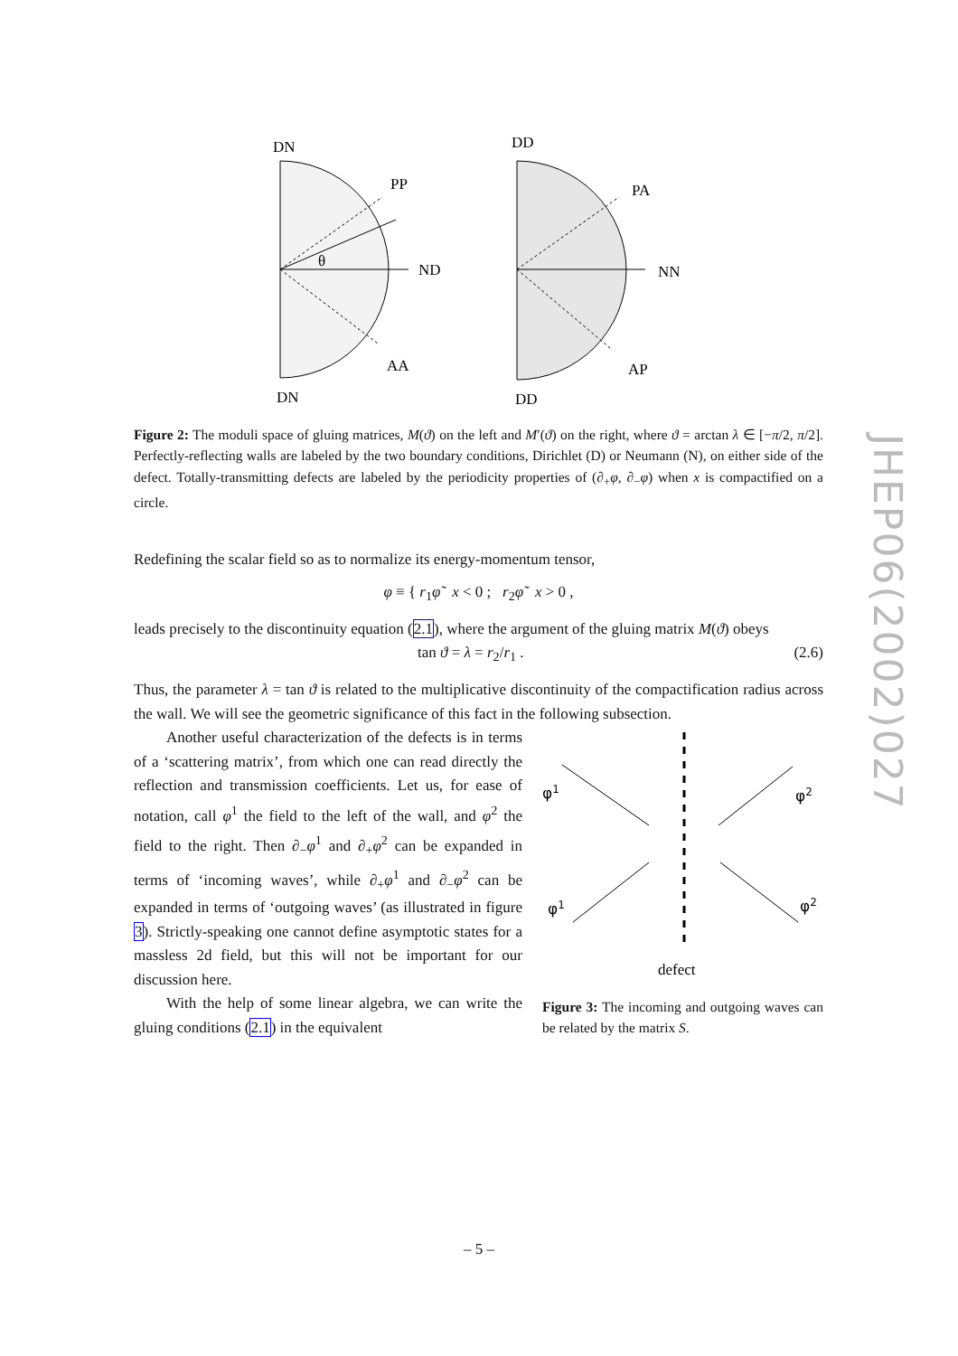JHEP06(2002)027
DN
PP
θ
ND
AA
DN
DD
PA
NN
AP
DD
Figure 2: The moduli space of gluing matrices, M(ϑ) on the left and M′(ϑ) on the right, where ϑ = arctan λ ∈ [−π/2, π/2]. Perfectly-reflecting walls are labeled by the two boundary conditions, Dirichlet (D) or Neumann (N), on either side of the defect. Totally-transmitting defects are labeled by the periodicity properties of (∂<sub>+</sub>φ, ∂<sub>−</sub>φ) when x is compactified on a circle.
Redefining the scalar field so as to normalize its energy-momentum tensor,
φ ≡ { r<sub>1</sub>φ̃ x < 0 ; r<sub>2</sub>φ̃ x > 0 ,
leads precisely to the discontinuity equation (2.1), where the argument of the gluing matrix M(ϑ) obeys
tan ϑ = λ = r<sub>2</sub>/r<sub>1</sub> . (2.6)
Thus, the parameter λ = tan ϑ is related to the multiplicative discontinuity of the compactification radius across the wall. We will see the geometric significance of this fact in the following subsection.
Another useful characterization of the defects is in terms of a ‘scattering matrix’, from which one can read directly the reflection and transmission coefficients. Let us, for ease of notation, call φ<sup>1</sup> the field to the left of the wall, and φ<sup>2</sup> the field to the right. Then ∂<sub>−</sub>φ<sup>1</sup> and ∂<sub>+</sub>φ<sup>2</sup> can be expanded in terms of ‘incoming waves’, while ∂<sub>+</sub>φ<sup>1</sup> and ∂<sub>−</sub>φ<sup>2</sup> can be expanded in terms of ‘outgoing waves’ (as illustrated in figure 3). Strictly-speaking one cannot define asymptotic states for a massless 2d field, but this will not be important for our discussion here.
With the help of some linear algebra, we can write the gluing conditions (2.1) in the equivalent
φ1
φ2
φ1
φ2
defect
Figure 3: The incoming and outgoing waves can be related by the matrix S.
– 5 –